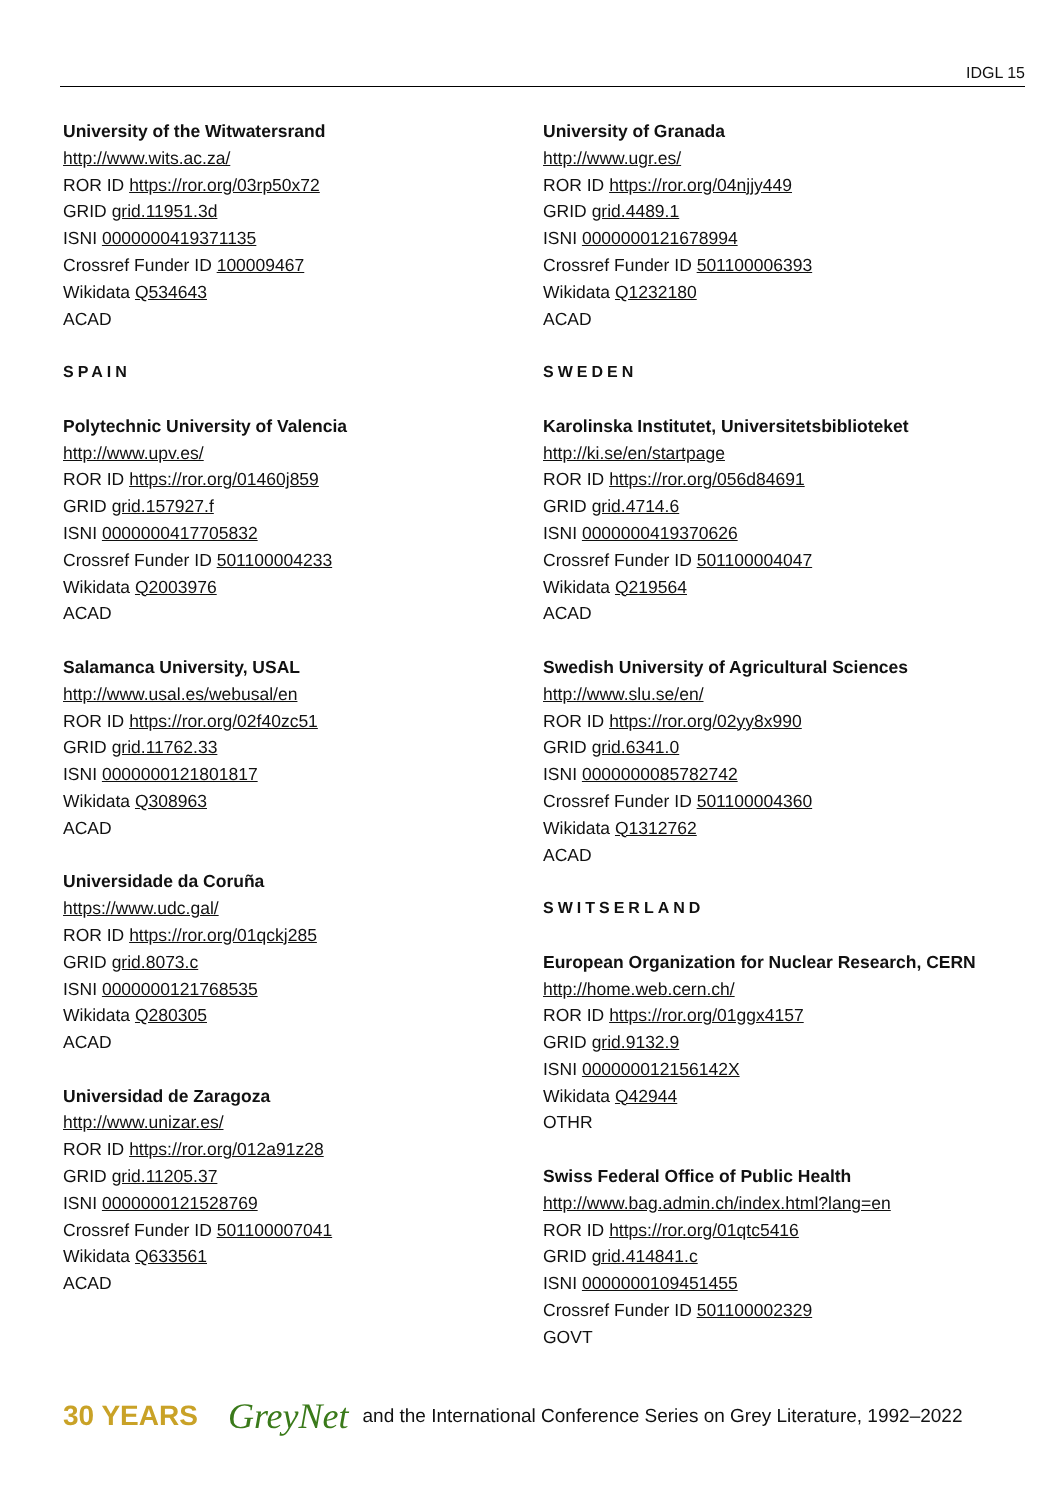IDGL 15
University of the Witwatersrand
http://www.wits.ac.za/
ROR ID https://ror.org/03rp50x72
GRID grid.11951.3d
ISNI 0000000419371135
Crossref Funder ID 100009467
Wikidata Q534643
ACAD
SPAIN
Polytechnic University of Valencia
http://www.upv.es/
ROR ID https://ror.org/01460j859
GRID grid.157927.f
ISNI 0000000417705832
Crossref Funder ID 501100004233
Wikidata Q2003976
ACAD
Salamanca University, USAL
http://www.usal.es/webusal/en
ROR ID https://ror.org/02f40zc51
GRID grid.11762.33
ISNI 0000000121801817
Wikidata Q308963
ACAD
Universidade da Coruña
https://www.udc.gal/
ROR ID https://ror.org/01qckj285
GRID grid.8073.c
ISNI 0000000121768535
Wikidata Q280305
ACAD
Universidad de Zaragoza
http://www.unizar.es/
ROR ID https://ror.org/012a91z28
GRID grid.11205.37
ISNI 0000000121528769
Crossref Funder ID 501100007041
Wikidata Q633561
ACAD
University of Granada
http://www.ugr.es/
ROR ID https://ror.org/04njjy449
GRID grid.4489.1
ISNI 0000000121678994
Crossref Funder ID 501100006393
Wikidata Q1232180
ACAD
SWEDEN
Karolinska Institutet, Universitetsbiblioteket
http://ki.se/en/startpage
ROR ID https://ror.org/056d84691
GRID grid.4714.6
ISNI 0000000419370626
Crossref Funder ID 501100004047
Wikidata Q219564
ACAD
Swedish University of Agricultural Sciences
http://www.slu.se/en/
ROR ID https://ror.org/02yy8x990
GRID grid.6341.0
ISNI 0000000085782742
Crossref Funder ID 501100004360
Wikidata Q1312762
ACAD
SWITSERLAND
European Organization for Nuclear Research, CERN
http://home.web.cern.ch/
ROR ID https://ror.org/01ggx4157
GRID grid.9132.9
ISNI 000000012156142X
Wikidata Q42944
OTHR
Swiss Federal Office of Public Health
http://www.bag.admin.ch/index.html?lang=en
ROR ID https://ror.org/01qtc5416
GRID grid.414841.c
ISNI 0000000109451455
Crossref Funder ID 501100002329
GOVT
30 YEARS GreyNet and the International Conference Series on Grey Literature, 1992–2022